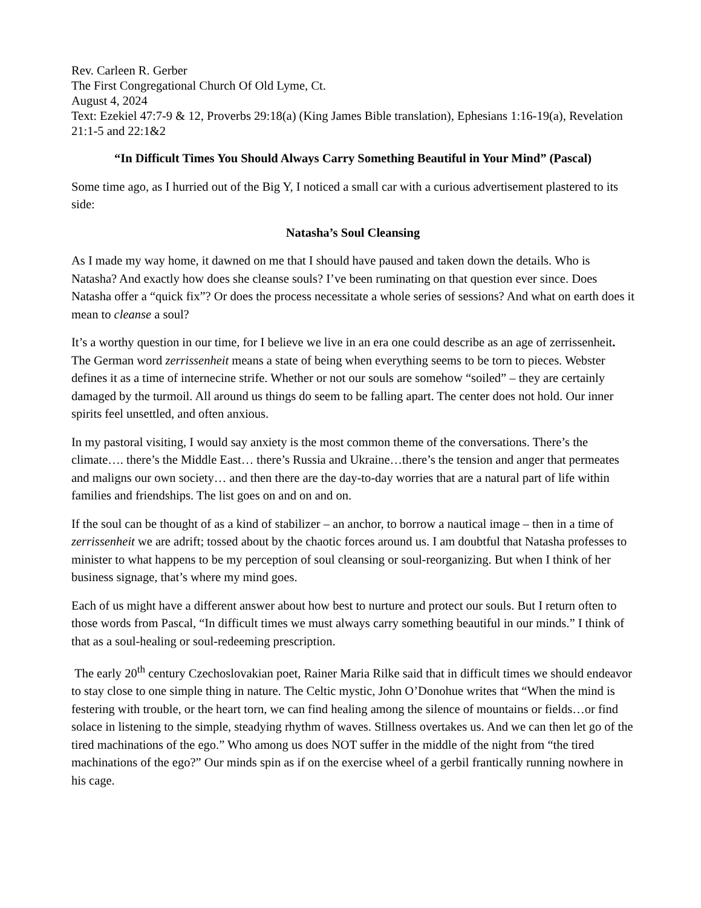Rev. Carleen R. Gerber
The First Congregational Church Of Old Lyme, Ct.
August 4, 2024
Text: Ezekiel 47:7-9 & 12, Proverbs 29:18(a) (King James Bible translation), Ephesians 1:16-19(a), Revelation 21:1-5 and 22:1&2
“In Difficult Times You Should Always Carry Something Beautiful in Your Mind” (Pascal)
Some time ago, as I hurried out of the Big Y, I noticed a small car with a curious advertisement plastered to its side:
Natasha’s Soul Cleansing
As I made my way home, it dawned on me that I should have paused and taken down the details. Who is Natasha? And exactly how does she cleanse souls? I’ve been ruminating on that question ever since. Does Natasha offer a “quick fix”? Or does the process necessitate a whole series of sessions? And what on earth does it mean to cleanse a soul?
It’s a worthy question in our time, for I believe we live in an era one could describe as an age of zerrissenheit. The German word zerrissenheit means a state of being when everything seems to be torn to pieces. Webster defines it as a time of internecine strife. Whether or not our souls are somehow “soiled” – they are certainly damaged by the turmoil. All around us things do seem to be falling apart. The center does not hold. Our inner spirits feel unsettled, and often anxious.
In my pastoral visiting, I would say anxiety is the most common theme of the conversations. There’s the climate…. there’s the Middle East… there’s Russia and Ukraine…there’s the tension and anger that permeates and maligns our own society… and then there are the day-to-day worries that are a natural part of life within families and friendships. The list goes on and on and on.
If the soul can be thought of as a kind of stabilizer – an anchor, to borrow a nautical image – then in a time of zerrissenheit we are adrift; tossed about by the chaotic forces around us. I am doubtful that Natasha professes to minister to what happens to be my perception of soul cleansing or soul-reorganizing. But when I think of her business signage, that’s where my mind goes.
Each of us might have a different answer about how best to nurture and protect our souls. But I return often to those words from Pascal, “In difficult times we must always carry something beautiful in our minds.” I think of that as a soul-healing or soul-redeeming prescription.
The early 20<sup>th</sup> century Czechoslovakian poet, Rainer Maria Rilke said that in difficult times we should endeavor to stay close to one simple thing in nature. The Celtic mystic, John O’Donohue writes that “When the mind is festering with trouble, or the heart torn, we can find healing among the silence of mountains or fields…or find solace in listening to the simple, steadying rhythm of waves. Stillness overtakes us. And we can then let go of the tired machinations of the ego.” Who among us does NOT suffer in the middle of the night from “the tired machinations of the ego?” Our minds spin as if on the exercise wheel of a gerbil frantically running nowhere in his cage.